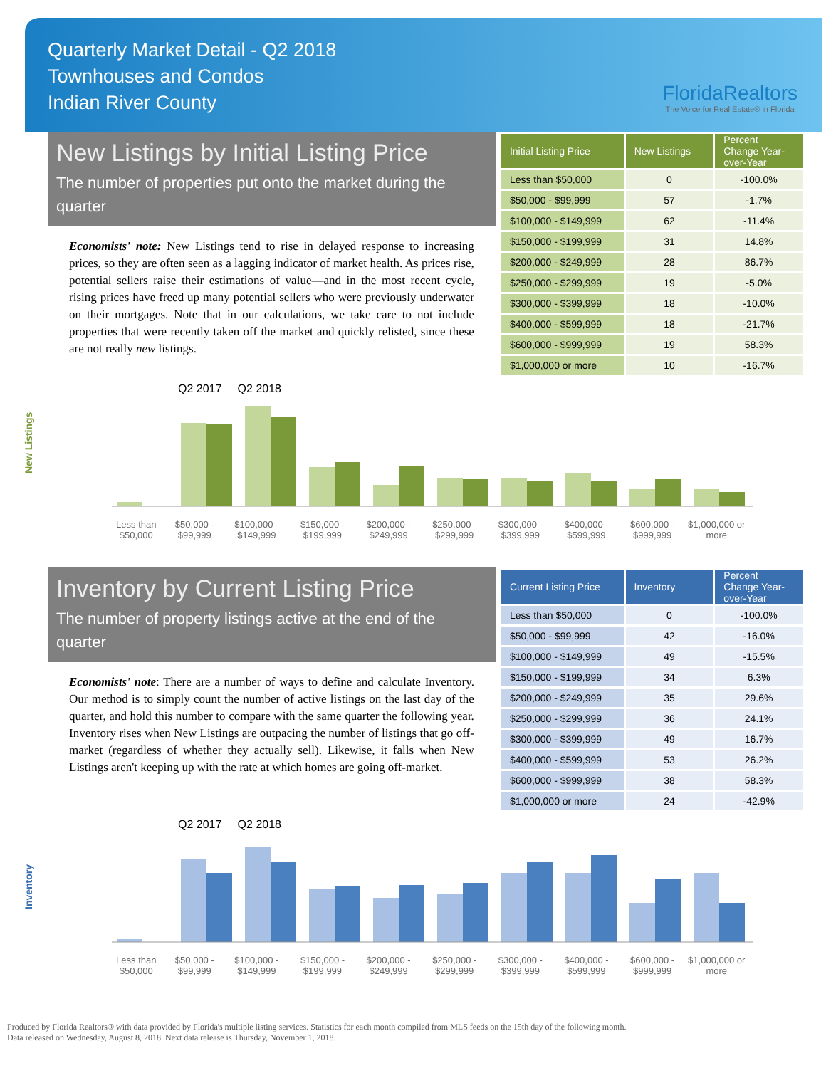Quarterly Market Detail - Q2 2018
Townhouses and Condos
Indian River County
FloridaRealtors
The Voice for Real Estate® in Florida
New Listings by Initial Listing Price
The number of properties put onto the market during the quarter
Economists' note: New Listings tend to rise in delayed response to increasing prices, so they are often seen as a lagging indicator of market health. As prices rise, potential sellers raise their estimations of value—and in the most recent cycle, rising prices have freed up many potential sellers who were previously underwater on their mortgages. Note that in our calculations, we take care to not include properties that were recently taken off the market and quickly relisted, since these are not really new listings.
| Initial Listing Price | New Listings | Percent Change Year-over-Year |
| --- | --- | --- |
| Less than $50,000 | 0 | -100.0% |
| $50,000 - $99,999 | 57 | -1.7% |
| $100,000 - $149,999 | 62 | -11.4% |
| $150,000 - $199,999 | 31 | 14.8% |
| $200,000 - $249,999 | 28 | 86.7% |
| $250,000 - $299,999 | 19 | -5.0% |
| $300,000 - $399,999 | 18 | -10.0% |
| $400,000 - $599,999 | 18 | -21.7% |
| $600,000 - $999,999 | 19 | 58.3% |
| $1,000,000 or more | 10 | -16.7% |
Q2 2017 Q2 2018
New Listings
Less than $50,000 $50,000 - $99,999 $100,000 - $149,999 $150,000 - $199,999 $200,000 - $249,999 $250,000 - $299,999 $300,000 - $399,999 $400,000 - $599,999 $600,000 - $999,999 $1,000,000 or more
Inventory by Current Listing Price
The number of property listings active at the end of the quarter
Economists' note: There are a number of ways to define and calculate Inventory. Our method is to simply count the number of active listings on the last day of the quarter, and hold this number to compare with the same quarter the following year. Inventory rises when New Listings are outpacing the number of listings that go off-market (regardless of whether they actually sell). Likewise, it falls when New Listings aren't keeping up with the rate at which homes are going off-market.
| Current Listing Price | Inventory | Percent Change Year-over-Year |
| --- | --- | --- |
| Less than $50,000 | 0 | -100.0% |
| $50,000 - $99,999 | 42 | -16.0% |
| $100,000 - $149,999 | 49 | -15.5% |
| $150,000 - $199,999 | 34 | 6.3% |
| $200,000 - $249,999 | 35 | 29.6% |
| $250,000 - $299,999 | 36 | 24.1% |
| $300,000 - $399,999 | 49 | 16.7% |
| $400,000 - $599,999 | 53 | 26.2% |
| $600,000 - $999,999 | 38 | 58.3% |
| $1,000,000 or more | 24 | -42.9% |
Q2 2017 Q2 2018
Inventory
Less than $50,000 $50,000 - $99,999 $100,000 - $149,999 $150,000 - $199,999 $200,000 - $249,999 $250,000 - $299,999 $300,000 - $399,999 $400,000 - $599,999 $600,000 - $999,999 $1,000,000 or more
Produced by Florida Realtors® with data provided by Florida's multiple listing services. Statistics for each month compiled from MLS feeds on the 15th day of the following month.
Data released on Wednesday, August 8, 2018. Next data release is Thursday, November 1, 2018.